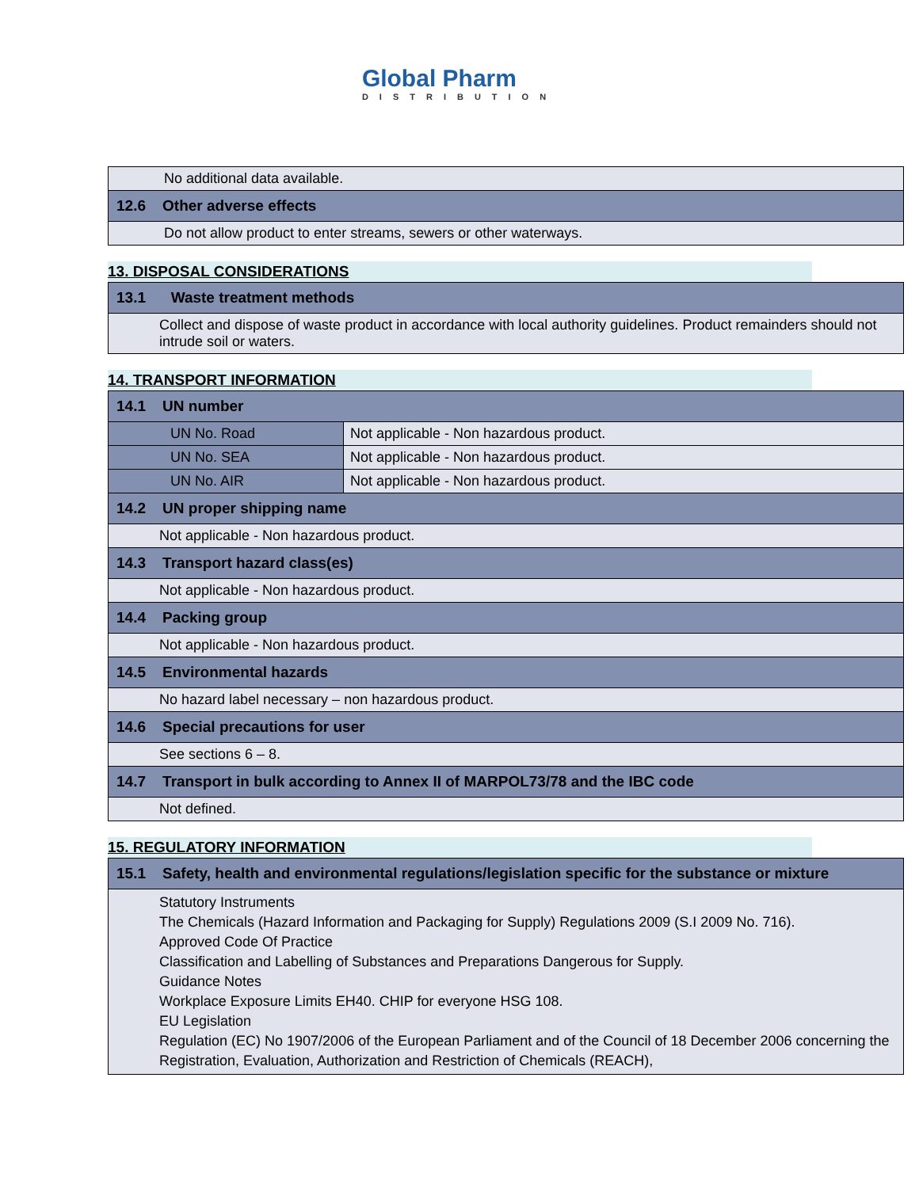Global Pharm
DISTRIBUTION
| No additional data available. |
| 12.6 Other adverse effects |
| Do not allow product to enter streams, sewers or other waterways. |
13. DISPOSAL CONSIDERATIONS
| 13.1 Waste treatment methods |
| Collect and dispose of waste product in accordance with local authority guidelines. Product remainders should not intrude soil or waters. |
14. TRANSPORT INFORMATION
| 14.1 UN number | |
| UN No. Road | Not applicable - Non hazardous product. |
| UN No. SEA | Not applicable - Non hazardous product. |
| UN No. AIR | Not applicable - Non hazardous product. |
| 14.2 UN proper shipping name | |
| Not applicable - Non hazardous product. | |
| 14.3 Transport hazard class(es) | |
| Not applicable - Non hazardous product. | |
| 14.4 Packing group | |
| Not applicable - Non hazardous product. | |
| 14.5 Environmental hazards | |
| No hazard label necessary – non hazardous product. | |
| 14.6 Special precautions for user | |
| See sections 6 – 8. | |
| 14.7 Transport in bulk according to Annex II of MARPOL73/78 and the IBC code | |
| Not defined. | |
15. REGULATORY INFORMATION
| 15.1 Safety, health and environmental regulations/legislation specific for the substance or mixture |
| Statutory Instruments The Chemicals (Hazard Information and Packaging for Supply) Regulations 2009 (S.I 2009 No. 716). Approved Code Of Practice Classification and Labelling of Substances and Preparations Dangerous for Supply. Guidance Notes Workplace Exposure Limits EH40. CHIP for everyone HSG 108. EU Legislation Regulation (EC) No 1907/2006 of the European Parliament and of the Council of 18 December 2006 concerning the Registration, Evaluation, Authorization and Restriction of Chemicals (REACH), |